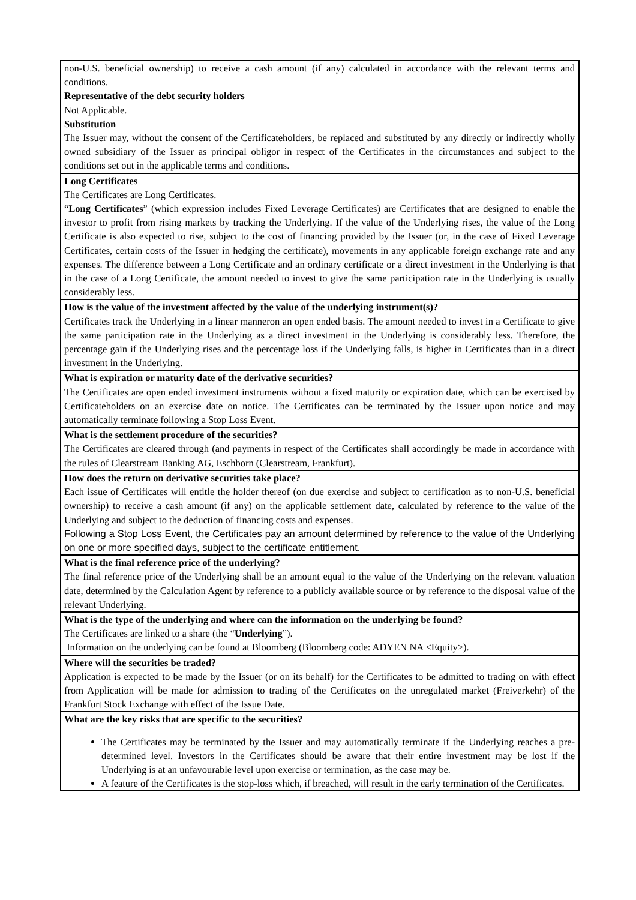| non-U.S. beneficial ownership) to receive a cash amount (if any) calculated in accordance with the relevant terms and conditions. Representative of the debt security holders Not Applicable. Substitution The Issuer may, without the consent of the Certificateholders, be replaced and substituted by any directly or indirectly wholly owned subsidiary of the Issuer as principal obligor in respect of the Certificates in the circumstances and subject to the conditions set out in the applicable terms and conditions. |
| Long Certificates The Certificates are Long Certificates. “ Long Certificates ” (which expression includes Fixed Leverage Certificates) are Certificates that are designed to enable the investor to profit from rising markets by tracking the Underlying. If the value of the Underlying rises, the value of the Long Certificate is also expected to rise, subject to the cost of financing provided by the Issuer (or, in the case of Fixed Leverage Certificates, certain costs of the Issuer in hedging the certificate), movements in any applicable foreign exchange rate and any expenses. The difference between a Long Certificate and an ordinary certificate or a direct investment in the Underlying is that in the case of a Long Certificate, the amount needed to invest to give the same participation rate in the Underlying is usually considerably less. |
| How is the value of the investment affected by the value of the underlying instrument(s)? Certificates track the Underlying in a linear manneron an open ended basis. The amount needed to invest in a Certificate to give the same participation rate in the Underlying as a direct investment in the Underlying is considerably less. Therefore, the percentage gain if the Underlying rises and the percentage loss if the Underlying falls, is higher in Certificates than in a direct investment in the Underlying. |
| What is expiration or maturity date of the derivative securities? The Certificates are open ended investment instruments without a fixed maturity or expiration date, which can be exercised by Certificateholders on an exercise date on notice. The Certificates can be terminated by the Issuer upon notice and may automatically terminate following a Stop Loss Event. |
| What is the settlement procedure of the securities? The Certificates are cleared through (and payments in respect of the Certificates shall accordingly be made in accordance with the rules of Clearstream Banking AG, Eschborn (Clearstream, Frankfurt). |
| How does the return on derivative securities take place? Each issue of Certificates will entitle the holder thereof (on due exercise and subject to certification as to non-U.S. beneficial ownership) to receive a cash amount (if any) on the applicable settlement date, calculated by reference to the value of the Underlying and subject to the deduction of financing costs and expenses. Following a Stop Loss Event, the Certificates pay an amount determined by reference to the value of the Underlying on one or more specified days, subject to the certificate entitlement. |
| What is the final reference price of the underlying? The final reference price of the Underlying shall be an amount equal to the value of the Underlying on the relevant valuation date, determined by the Calculation Agent by reference to a publicly available source or by reference to the disposal value of the relevant Underlying. |
| What is the type of the underlying and where can the information on the underlying be found? The Certificates are linked to a share (the “ Underlying ”). Information on the underlying can be found at Bloomberg (Bloomberg code: ADYEN NA <Equity>). |
| Where will the securities be traded? Application is expected to be made by the Issuer (or on its behalf) for the Certificates to be admitted to trading on with effect from Application will be made for admission to trading of the Certificates on the unregulated market (Freiverkehr) of the Frankfurt Stock Exchange with effect of the Issue Date. |
| What are the key risks that are specific to the securities? The Certificates may be terminated by the Issuer and may automatically terminate if the Underlying reaches a pre-determined level. Investors in the Certificates should be aware that their entire investment may be lost if the Underlying is at an unfavourable level upon exercise or termination, as the case may be. A feature of the Certificates is the stop-loss which, if breached, will result in the early termination of the Certificates. |